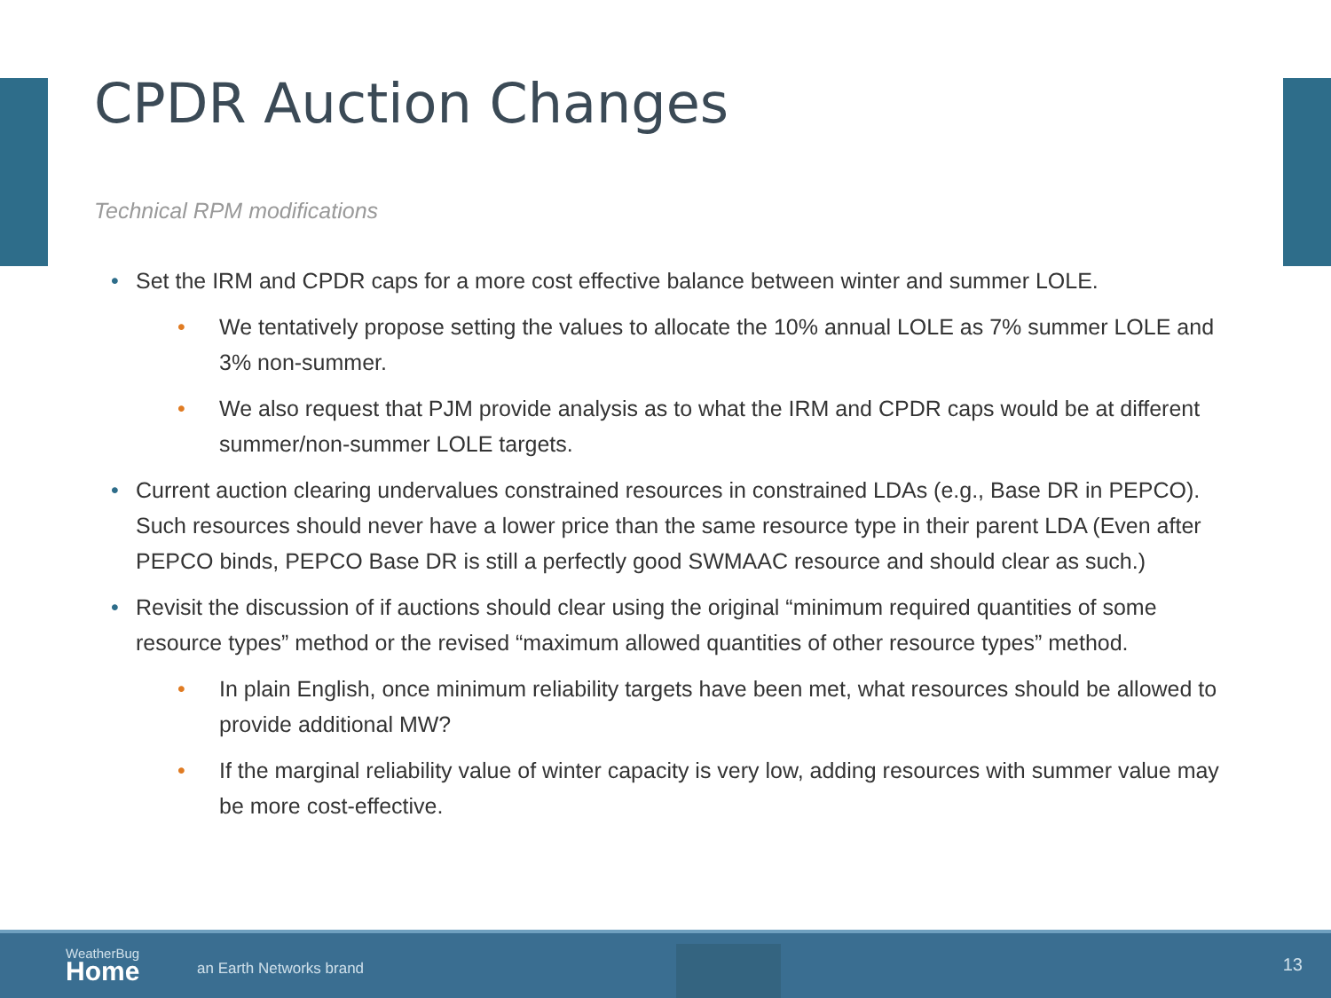CPDR Auction Changes
Technical RPM modifications
• Set the IRM and CPDR caps for a more cost effective balance between winter and summer LOLE.
• We tentatively propose setting the values to allocate the 10% annual LOLE as 7% summer LOLE and 3% non-summer.
• We also request that PJM provide analysis as to what the IRM and CPDR caps would be at different summer/non-summer LOLE targets.
• Current auction clearing undervalues constrained resources in constrained LDAs (e.g., Base DR in PEPCO). Such resources should never have a lower price than the same resource type in their parent LDA (Even after PEPCO binds, PEPCO Base DR is still a perfectly good SWMAAC resource and should clear as such.)
• Revisit the discussion of if auctions should clear using the original “minimum required quantities of some resource types” method or the revised “maximum allowed quantities of other resource types” method.
• In plain English, once minimum reliability targets have been met, what resources should be allowed to provide additional MW?
• If the marginal reliability value of winter capacity is very low, adding resources with summer value may be more cost-effective.
WeatherBug
Home
an Earth Networks brand 13